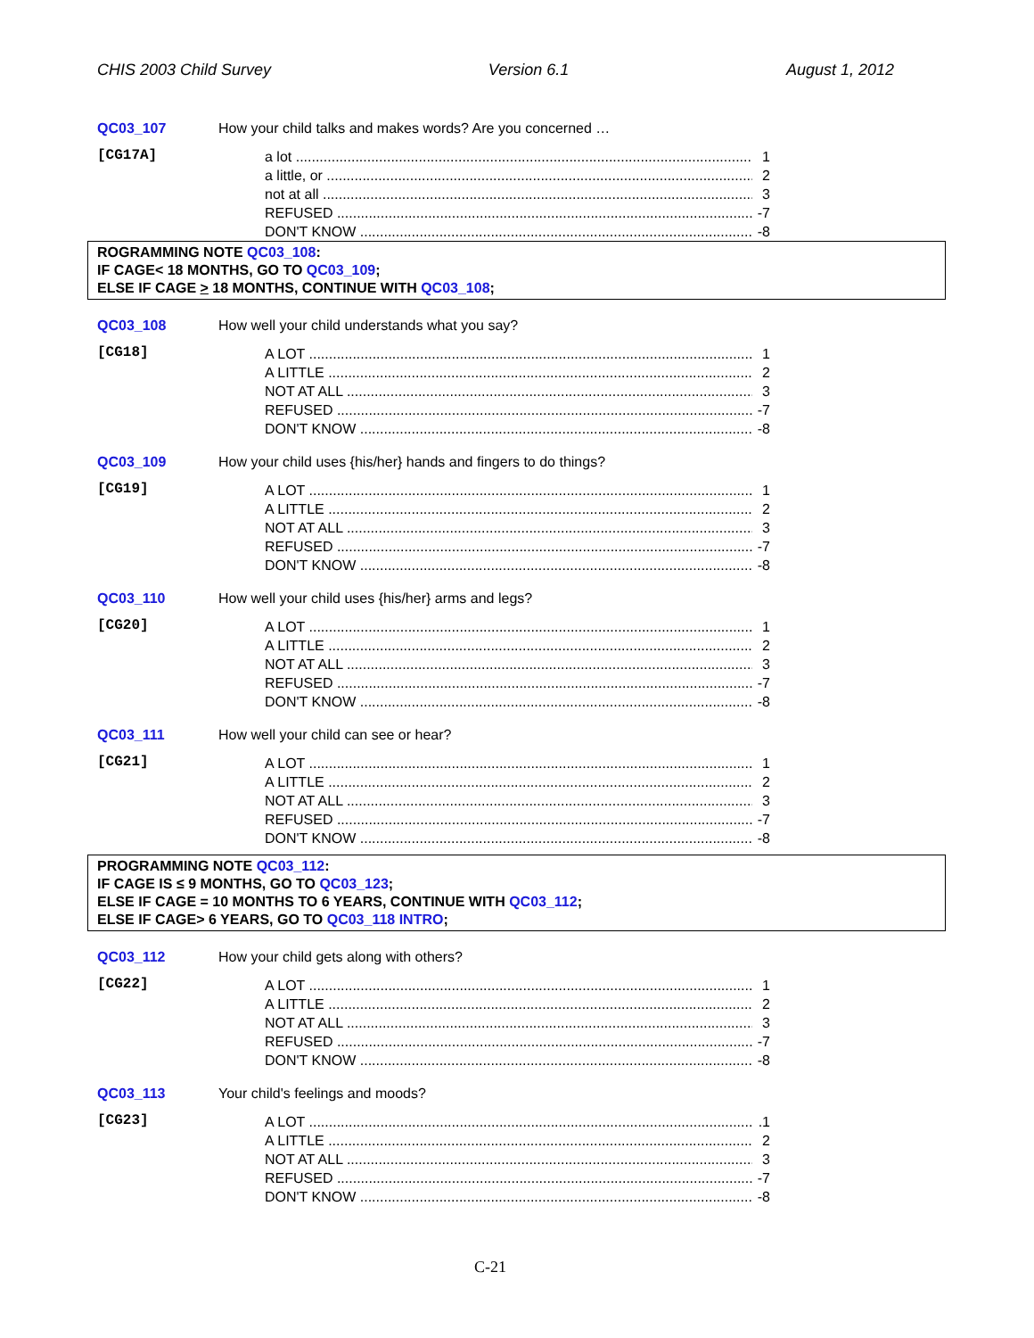CHIS 2003 Child Survey Version 6.1 August 1, 2012
QC03_107 How your child talks and makes words? Are you concerned …
[CG17A]
a lot 1
a little, or 2
not at all 3
REFUSED -7
DON'T KNOW -8
ROGRAMMING NOTE QC03_108:
IF CAGE< 18 MONTHS, GO TO QC03_109;
ELSE IF CAGE > 18 MONTHS, CONTINUE WITH QC03_108;
QC03_108 How well your child understands what you say?
[CG18]
A LOT 1
A LITTLE 2
NOT AT ALL 3
REFUSED -7
DON'T KNOW -8
QC03_109 How your child uses {his/her} hands and fingers to do things?
[CG19]
A LOT 1
A LITTLE 2
NOT AT ALL 3
REFUSED -7
DON'T KNOW -8
QC03_110 How well your child uses {his/her} arms and legs?
[CG20]
A LOT 1
A LITTLE 2
NOT AT ALL 3
REFUSED -7
DON'T KNOW -8
QC03_111 How well your child can see or hear?
[CG21]
A LOT 1
A LITTLE 2
NOT AT ALL 3
REFUSED -7
DON'T KNOW -8
PROGRAMMING NOTE QC03_112:
IF CAGE IS ≤ 9 MONTHS, GO TO QC03_123;
ELSE IF CAGE = 10 MONTHS TO 6 YEARS, CONTINUE WITH QC03_112;
ELSE IF CAGE> 6 YEARS, GO TO QC03_118 INTRO;
QC03_112 How your child gets along with others?
[CG22]
A LOT 1
A LITTLE 2
NOT AT ALL 3
REFUSED -7
DON'T KNOW -8
QC03_113 Your child's feelings and moods?
[CG23]
A LOT.1
A LITTLE 2
NOT AT ALL 3
REFUSED -7
DON'T KNOW -8
C-21